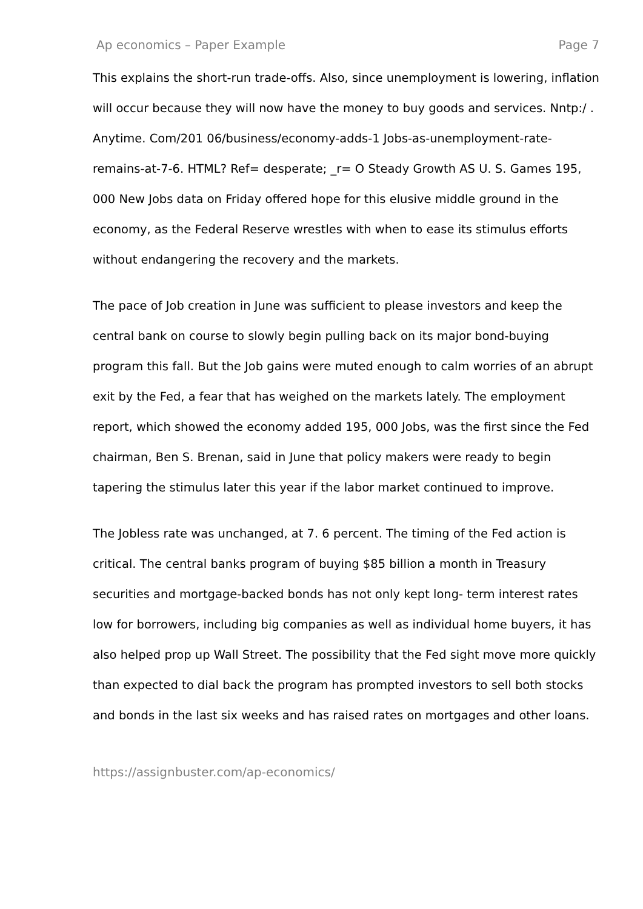Ap economics – Paper Example Page 7
This explains the short-run trade-offs. Also, since unemployment is lowering, inflation will occur because they will now have the money to buy goods and services. Nntp:/ . Anytime. Com/201 06/business/economy-adds-1 Jobs-as-unemployment-rate-remains-at-7-6. HTML? Ref= desperate; _r= O Steady Growth AS U. S. Games 195, 000 New Jobs data on Friday offered hope for this elusive middle ground in the economy, as the Federal Reserve wrestles with when to ease its stimulus efforts without endangering the recovery and the markets.
The pace of Job creation in June was sufficient to please investors and keep the central bank on course to slowly begin pulling back on its major bond-buying program this fall. But the Job gains were muted enough to calm worries of an abrupt exit by the Fed, a fear that has weighed on the markets lately. The employment report, which showed the economy added 195, 000 Jobs, was the first since the Fed chairman, Ben S. Brenan, said in June that policy makers were ready to begin tapering the stimulus later this year if the labor market continued to improve.
The Jobless rate was unchanged, at 7. 6 percent. The timing of the Fed action is critical. The central banks program of buying $85 billion a month in Treasury securities and mortgage-backed bonds has not only kept long- term interest rates low for borrowers, including big companies as well as individual home buyers, it has also helped prop up Wall Street. The possibility that the Fed sight move more quickly than expected to dial back the program has prompted investors to sell both stocks and bonds in the last six weeks and has raised rates on mortgages and other loans.
https://assignbuster.com/ap-economics/